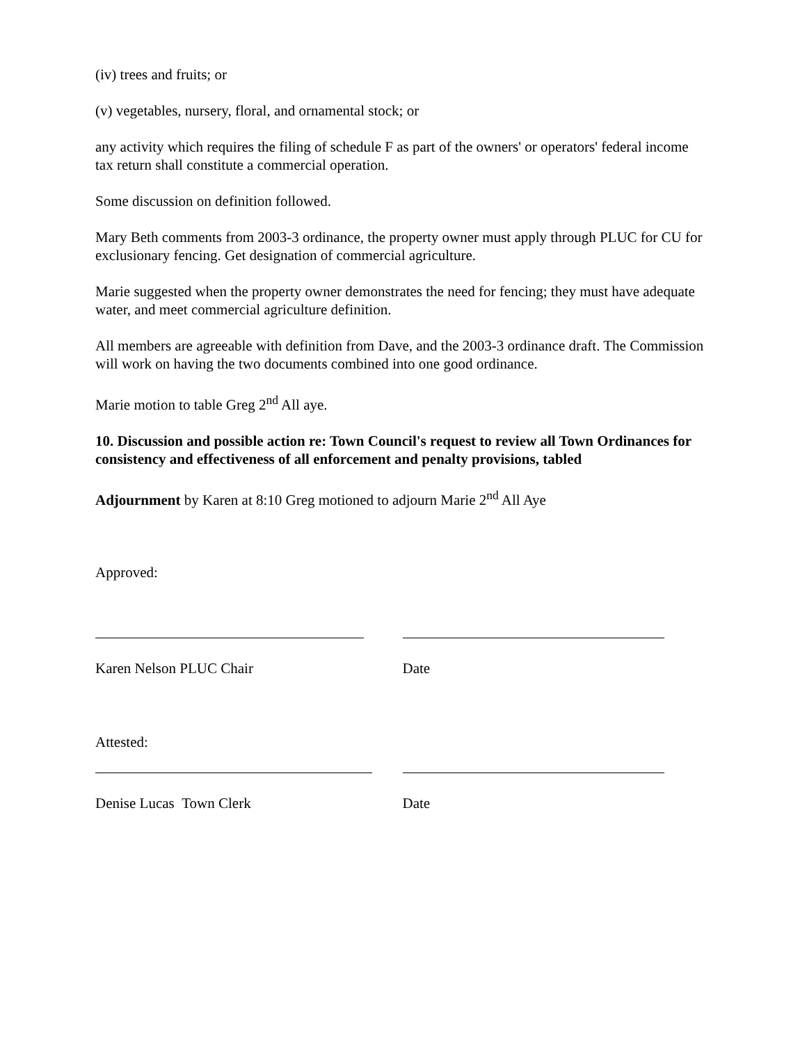(iv) trees and fruits; or
(v) vegetables, nursery, floral, and ornamental stock; or
any activity which requires the filing of schedule F as part of the owners' or operators' federal income tax return shall constitute a commercial operation.
Some discussion on definition followed.
Mary Beth comments from 2003-3 ordinance, the property owner must apply through PLUC for CU for exclusionary fencing. Get designation of commercial agriculture.
Marie suggested when the property owner demonstrates the need for fencing; they must have adequate water, and meet commercial agriculture definition.
All members are agreeable with definition from Dave, and the 2003-3 ordinance draft. The Commission will work on having the two documents combined into one good ordinance.
Marie motion to table Greg 2<sup>nd</sup> All aye.
10. Discussion and possible action re: Town Council's request to review all Town Ordinances for consistency and effectiveness of all enforcement and penalty provisions, tabled
Adjournment by Karen at 8:10 Greg motioned to adjourn Marie 2<sup>nd</sup> All Aye
Approved:
Karen Nelson PLUC Chair Date
Attested:
Denise Lucas Town Clerk Date